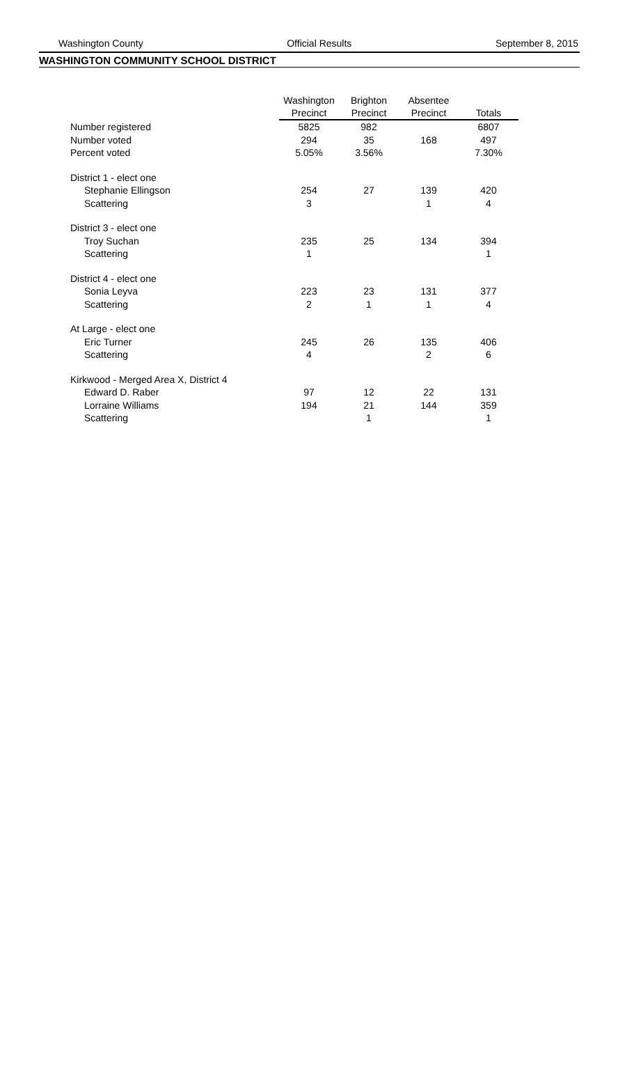Washington County Official Results September 8, 2015
WASHINGTON COMMUNITY SCHOOL DISTRICT
| | Washington Precinct | Brighton Precinct | Absentee Precinct | Totals |
| --- | --- | --- | --- | --- |
| Number registered | 5825 | 982 | | 6807 |
| Number voted | 294 | 35 | 168 | 497 |
| Percent voted | 5.05% | 3.56% | | 7.30% |
| District 1 - elect one | | | | |
| Stephanie Ellingson | 254 | 27 | 139 | 420 |
| Scattering | 3 | | 1 | 4 |
| District 3 - elect one | | | | |
| Troy Suchan | 235 | 25 | 134 | 394 |
| Scattering | 1 | | | 1 |
| District 4 - elect one | | | | |
| Sonia Leyva | 223 | 23 | 131 | 377 |
| Scattering | 2 | 1 | 1 | 4 |
| At Large - elect one | | | | |
| Eric Turner | 245 | 26 | 135 | 406 |
| Scattering | 4 | | 2 | 6 |
| Kirkwood - Merged Area X, District 4 | | | | |
| Edward D. Raber | 97 | 12 | 22 | 131 |
| Lorraine Williams | 194 | 21 | 144 | 359 |
| Scattering | | 1 | | 1 |